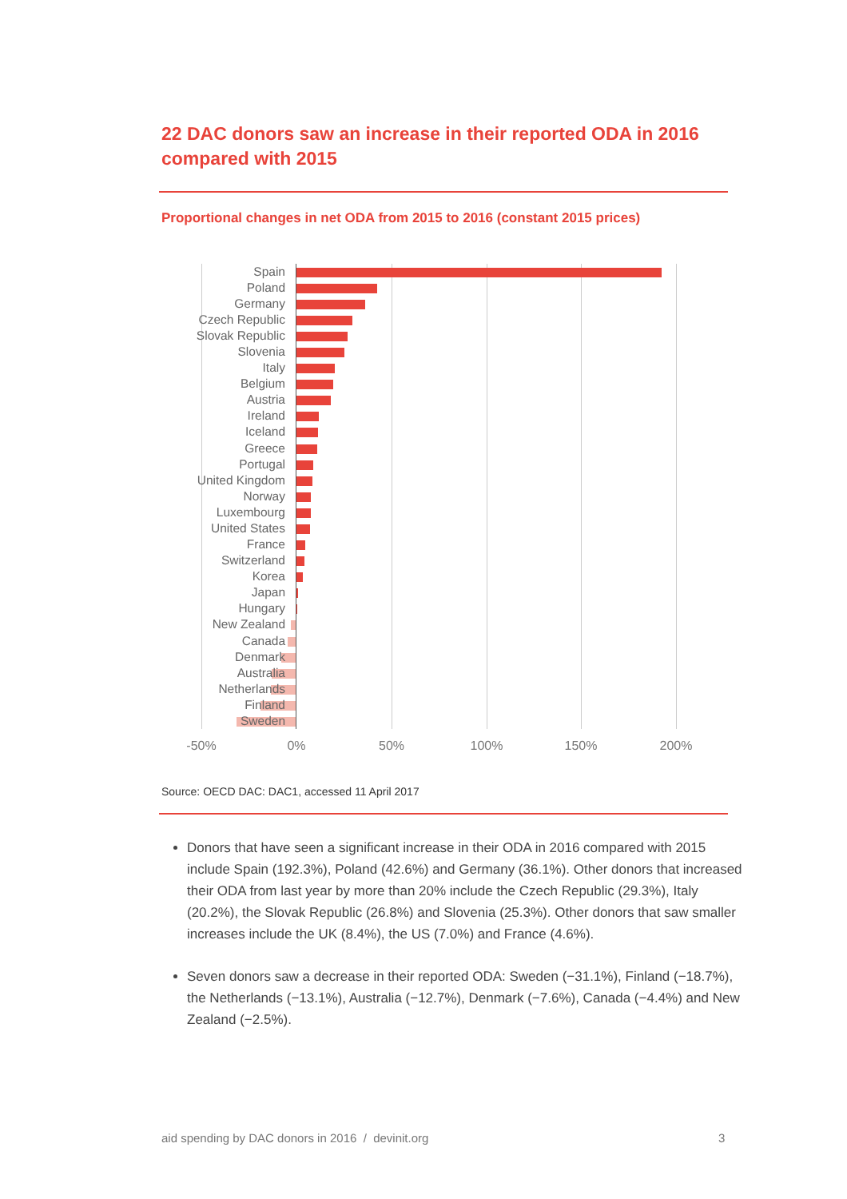22 DAC donors saw an increase in their reported ODA in 2016 compared with 2015
Proportional changes in net ODA from 2015 to 2016 (constant 2015 prices)
Spain
Poland
Germany
Czech Republic
Slovak Republic
Slovenia
Italy
Belgium
Austria
Ireland
Iceland
Greece
Portugal
United Kingdom
Norway
Luxembourg
United States
France
Switzerland
Korea
Japan
Hungary
New Zealand
Canada
Denmark
Australia
Netherlands
Finland
Sweden
-50% 0% 50% 100% 150% 200%
Source: OECD DAC: DAC1, accessed 11 April 2017
Donors that have seen a significant increase in their ODA in 2016 compared with 2015 include Spain (192.3%), Poland (42.6%) and Germany (36.1%). Other donors that increased their ODA from last year by more than 20% include the Czech Republic (29.3%), Italy (20.2%), the Slovak Republic (26.8%) and Slovenia (25.3%). Other donors that saw smaller increases include the UK (8.4%), the US (7.0%) and France (4.6%).
Seven donors saw a decrease in their reported ODA: Sweden (−31.1%), Finland (−18.7%), the Netherlands (−13.1%), Australia (−12.7%), Denmark (−7.6%), Canada (−4.4%) and New Zealand (−2.5%).
aid spending by DAC donors in 2016 / devinit.org
3